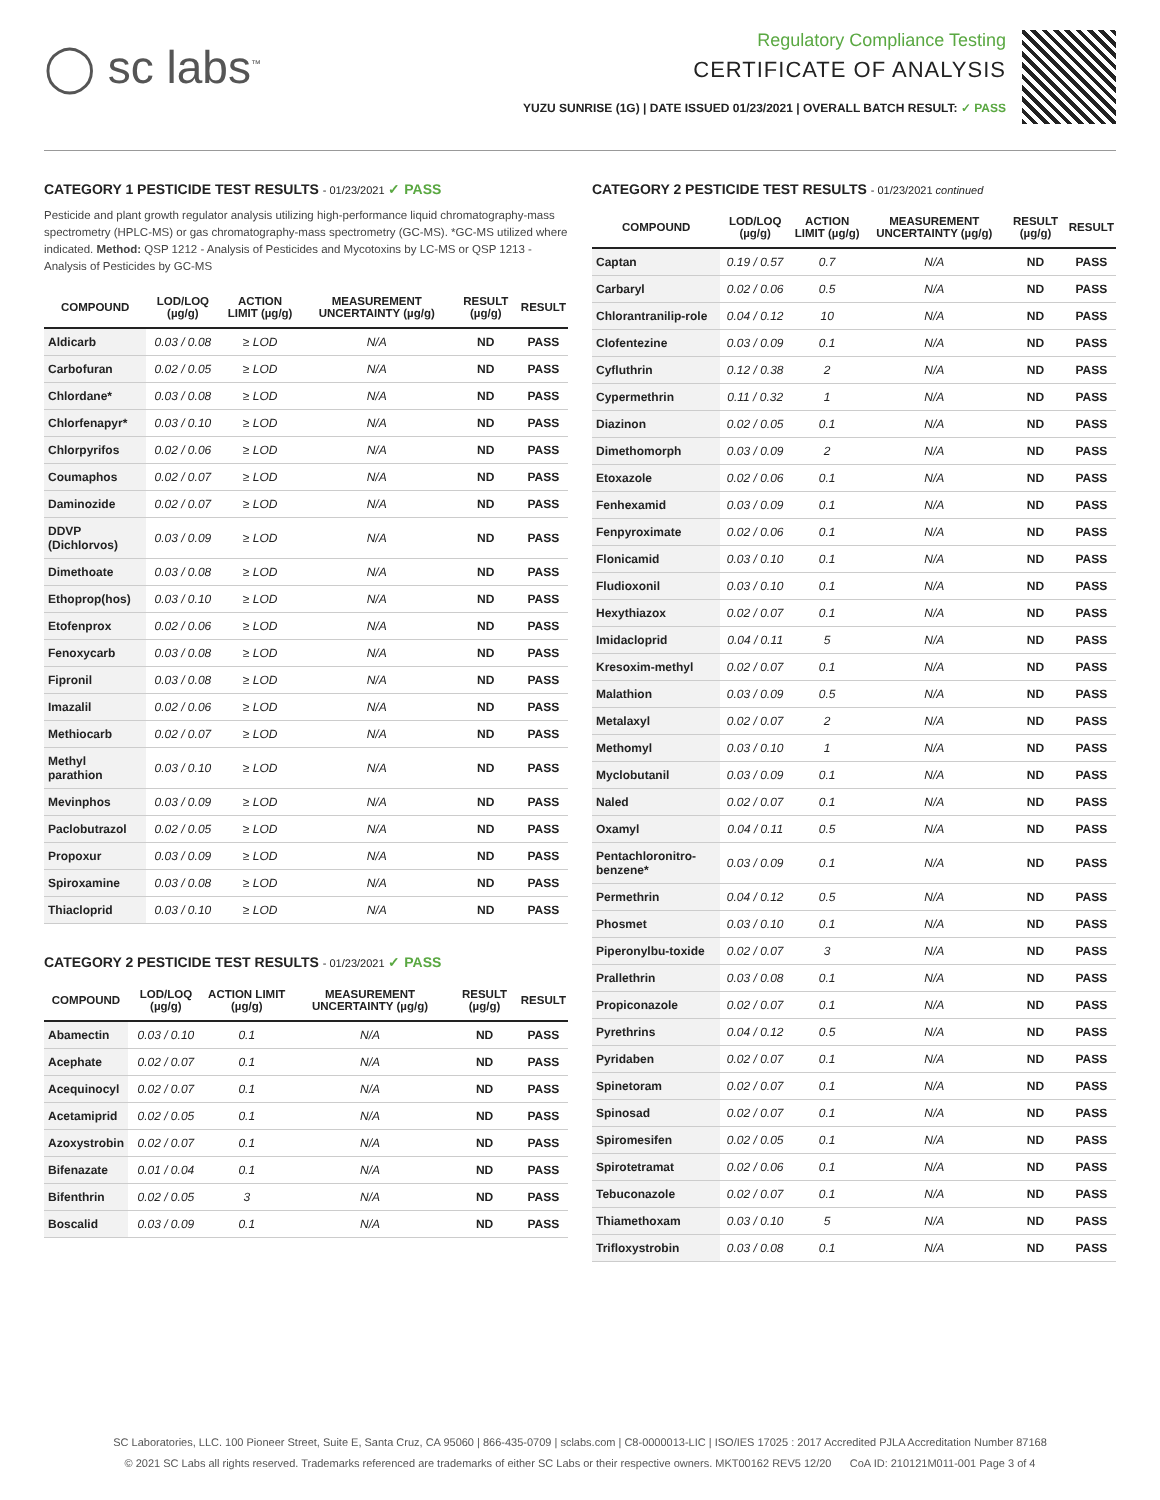◯ sc labs<sup>™</sup>
Regulatory Compliance Testing
CERTIFICATE OF ANALYSIS
YUZU SUNRISE (1G) | DATE ISSUED 01/23/2021 | OVERALL BATCH RESULT: ✓ PASS
CATEGORY 1 PESTICIDE TEST RESULTS - 01/23/2021 ✓ PASS
Pesticide and plant growth regulator analysis utilizing high-performance liquid chromatography-mass spectrometry (HPLC-MS) or gas chromatography-mass spectrometry (GC-MS). *GC-MS utilized where indicated. Method: QSP 1212 - Analysis of Pesticides and Mycotoxins by LC-MS or QSP 1213 - Analysis of Pesticides by GC-MS
| COMPOUND | LOD/LOQ (µg/g) | ACTION LIMIT (µg/g) | MEASUREMENT UNCERTAINTY (µg/g) | RESULT (µg/g) | RESULT |
| --- | --- | --- | --- | --- | --- |
| Aldicarb | 0.03 / 0.08 | ≥ LOD | N/A | ND | PASS |
| Carbofuran | 0.02 / 0.05 | ≥ LOD | N/A | ND | PASS |
| Chlordane* | 0.03 / 0.08 | ≥ LOD | N/A | ND | PASS |
| Chlorfenapyr* | 0.03 / 0.10 | ≥ LOD | N/A | ND | PASS |
| Chlorpyrifos | 0.02 / 0.06 | ≥ LOD | N/A | ND | PASS |
| Coumaphos | 0.02 / 0.07 | ≥ LOD | N/A | ND | PASS |
| Daminozide | 0.02 / 0.07 | ≥ LOD | N/A | ND | PASS |
| DDVP (Dichlorvos) | 0.03 / 0.09 | ≥ LOD | N/A | ND | PASS |
| Dimethoate | 0.03 / 0.08 | ≥ LOD | N/A | ND | PASS |
| Ethoprop(hos) | 0.03 / 0.10 | ≥ LOD | N/A | ND | PASS |
| Etofenprox | 0.02 / 0.06 | ≥ LOD | N/A | ND | PASS |
| Fenoxycarb | 0.03 / 0.08 | ≥ LOD | N/A | ND | PASS |
| Fipronil | 0.03 / 0.08 | ≥ LOD | N/A | ND | PASS |
| Imazalil | 0.02 / 0.06 | ≥ LOD | N/A | ND | PASS |
| Methiocarb | 0.02 / 0.07 | ≥ LOD | N/A | ND | PASS |
| Methyl parathion | 0.03 / 0.10 | ≥ LOD | N/A | ND | PASS |
| Mevinphos | 0.03 / 0.09 | ≥ LOD | N/A | ND | PASS |
| Paclobutrazol | 0.02 / 0.05 | ≥ LOD | N/A | ND | PASS |
| Propoxur | 0.03 / 0.09 | ≥ LOD | N/A | ND | PASS |
| Spiroxamine | 0.03 / 0.08 | ≥ LOD | N/A | ND | PASS |
| Thiacloprid | 0.03 / 0.10 | ≥ LOD | N/A | ND | PASS |
CATEGORY 2 PESTICIDE TEST RESULTS - 01/23/2021 ✓ PASS
| COMPOUND | LOD/LOQ (µg/g) | ACTION LIMIT (µg/g) | MEASUREMENT UNCERTAINTY (µg/g) | RESULT (µg/g) | RESULT |
| --- | --- | --- | --- | --- | --- |
| Abamectin | 0.03 / 0.10 | 0.1 | N/A | ND | PASS |
| Acephate | 0.02 / 0.07 | 0.1 | N/A | ND | PASS |
| Acequinocyl | 0.02 / 0.07 | 0.1 | N/A | ND | PASS |
| Acetamiprid | 0.02 / 0.05 | 0.1 | N/A | ND | PASS |
| Azoxystrobin | 0.02 / 0.07 | 0.1 | N/A | ND | PASS |
| Bifenazate | 0.01 / 0.04 | 0.1 | N/A | ND | PASS |
| Bifenthrin | 0.02 / 0.05 | 3 | N/A | ND | PASS |
| Boscalid | 0.03 / 0.09 | 0.1 | N/A | ND | PASS |
CATEGORY 2 PESTICIDE TEST RESULTS - 01/23/2021 continued
| COMPOUND | LOD/LOQ (µg/g) | ACTION LIMIT (µg/g) | MEASUREMENT UNCERTAINTY (µg/g) | RESULT (µg/g) | RESULT |
| --- | --- | --- | --- | --- | --- |
| Captan | 0.19 / 0.57 | 0.7 | N/A | ND | PASS |
| Carbaryl | 0.02 / 0.06 | 0.5 | N/A | ND | PASS |
| Chlorantranilip-role | 0.04 / 0.12 | 10 | N/A | ND | PASS |
| Clofentezine | 0.03 / 0.09 | 0.1 | N/A | ND | PASS |
| Cyfluthrin | 0.12 / 0.38 | 2 | N/A | ND | PASS |
| Cypermethrin | 0.11 / 0.32 | 1 | N/A | ND | PASS |
| Diazinon | 0.02 / 0.05 | 0.1 | N/A | ND | PASS |
| Dimethomorph | 0.03 / 0.09 | 2 | N/A | ND | PASS |
| Etoxazole | 0.02 / 0.06 | 0.1 | N/A | ND | PASS |
| Fenhexamid | 0.03 / 0.09 | 0.1 | N/A | ND | PASS |
| Fenpyroximate | 0.02 / 0.06 | 0.1 | N/A | ND | PASS |
| Flonicamid | 0.03 / 0.10 | 0.1 | N/A | ND | PASS |
| Fludioxonil | 0.03 / 0.10 | 0.1 | N/A | ND | PASS |
| Hexythiazox | 0.02 / 0.07 | 0.1 | N/A | ND | PASS |
| Imidacloprid | 0.04 / 0.11 | 5 | N/A | ND | PASS |
| Kresoxim-methyl | 0.02 / 0.07 | 0.1 | N/A | ND | PASS |
| Malathion | 0.03 / 0.09 | 0.5 | N/A | ND | PASS |
| Metalaxyl | 0.02 / 0.07 | 2 | N/A | ND | PASS |
| Methomyl | 0.03 / 0.10 | 1 | N/A | ND | PASS |
| Myclobutanil | 0.03 / 0.09 | 0.1 | N/A | ND | PASS |
| Naled | 0.02 / 0.07 | 0.1 | N/A | ND | PASS |
| Oxamyl | 0.04 / 0.11 | 0.5 | N/A | ND | PASS |
| Pentachloronitro-benzene* | 0.03 / 0.09 | 0.1 | N/A | ND | PASS |
| Permethrin | 0.04 / 0.12 | 0.5 | N/A | ND | PASS |
| Phosmet | 0.03 / 0.10 | 0.1 | N/A | ND | PASS |
| Piperonylbu-toxide | 0.02 / 0.07 | 3 | N/A | ND | PASS |
| Prallethrin | 0.03 / 0.08 | 0.1 | N/A | ND | PASS |
| Propiconazole | 0.02 / 0.07 | 0.1 | N/A | ND | PASS |
| Pyrethrins | 0.04 / 0.12 | 0.5 | N/A | ND | PASS |
| Pyridaben | 0.02 / 0.07 | 0.1 | N/A | ND | PASS |
| Spinetoram | 0.02 / 0.07 | 0.1 | N/A | ND | PASS |
| Spinosad | 0.02 / 0.07 | 0.1 | N/A | ND | PASS |
| Spiromesifen | 0.02 / 0.05 | 0.1 | N/A | ND | PASS |
| Spirotetramat | 0.02 / 0.06 | 0.1 | N/A | ND | PASS |
| Tebuconazole | 0.02 / 0.07 | 0.1 | N/A | ND | PASS |
| Thiamethoxam | 0.03 / 0.10 | 5 | N/A | ND | PASS |
| Trifloxystrobin | 0.03 / 0.08 | 0.1 | N/A | ND | PASS |
SC Laboratories, LLC. 100 Pioneer Street, Suite E, Santa Cruz, CA 95060 | 866-435-0709 | sclabs.com | C8-0000013-LIC | ISO/IES 17025 : 2017 Accredited PJLA Accreditation Number 87168
© 2021 SC Labs all rights reserved. Trademarks referenced are trademarks of either SC Labs or their respective owners. MKT00162 REV5 12/20 CoA ID: 210121M011-001 Page 3 of 4